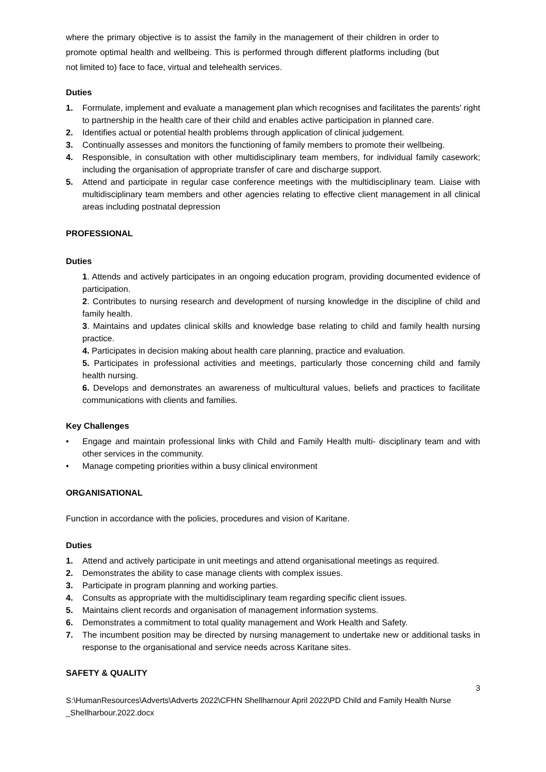where the primary objective is to assist the family in the management of their children in order to promote optimal health and wellbeing. This is performed through different platforms including (but not limited to) face to face, virtual and telehealth services.
Duties
1. Formulate, implement and evaluate a management plan which recognises and facilitates the parents' right to partnership in the health care of their child and enables active participation in planned care.
2. Identifies actual or potential health problems through application of clinical judgement.
3. Continually assesses and monitors the functioning of family members to promote their wellbeing.
4. Responsible, in consultation with other multidisciplinary team members, for individual family casework; including the organisation of appropriate transfer of care and discharge support.
5. Attend and participate in regular case conference meetings with the multidisciplinary team. Liaise with multidisciplinary team members and other agencies relating to effective client management in all clinical areas including postnatal depression
PROFESSIONAL
Duties
1. Attends and actively participates in an ongoing education program, providing documented evidence of participation.
2. Contributes to nursing research and development of nursing knowledge in the discipline of child and family health.
3. Maintains and updates clinical skills and knowledge base relating to child and family health nursing practice.
4. Participates in decision making about health care planning, practice and evaluation.
5. Participates in professional activities and meetings, particularly those concerning child and family health nursing.
6. Develops and demonstrates an awareness of multicultural values, beliefs and practices to facilitate communications with clients and families.
Key Challenges
• Engage and maintain professional links with Child and Family Health multi- disciplinary team and with other services in the community.
• Manage competing priorities within a busy clinical environment
ORGANISATIONAL
Function in accordance with the policies, procedures and vision of Karitane.
Duties
1. Attend and actively participate in unit meetings and attend organisational meetings as required.
2. Demonstrates the ability to case manage clients with complex issues.
3. Participate in program planning and working parties.
4. Consults as appropriate with the multidisciplinary team regarding specific client issues.
5. Maintains client records and organisation of management information systems.
6. Demonstrates a commitment to total quality management and Work Health and Safety.
7. The incumbent position may be directed by nursing management to undertake new or additional tasks in response to the organisational and service needs across Karitane sites.
SAFETY & QUALITY
3
S:\HumanResources\Adverts\Adverts 2022\CFHN Shellharnour April 2022\PD Child and Family Health Nurse _Shellharbour.2022.docx